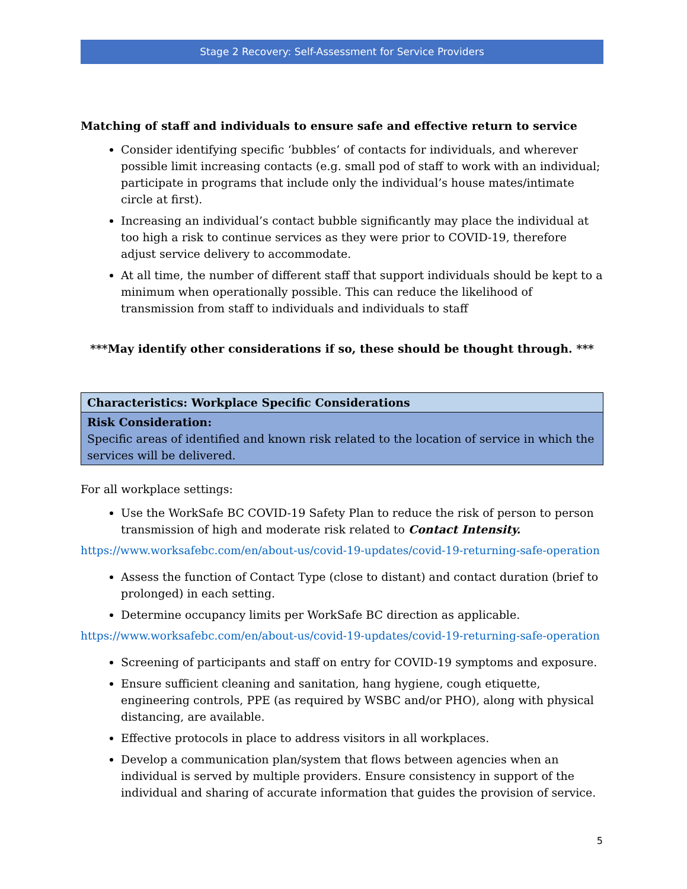Stage 2 Recovery: Self-Assessment for Service Providers
Matching of staff and individuals to ensure safe and effective return to service
Consider identifying specific ‘bubbles’ of contacts for individuals, and wherever possible limit increasing contacts (e.g. small pod of staff to work with an individual; participate in programs that include only the individual’s house mates/intimate circle at first).
Increasing an individual’s contact bubble significantly may place the individual at too high a risk to continue services as they were prior to COVID-19, therefore adjust service delivery to accommodate.
At all time, the number of different staff that support individuals should be kept to a minimum when operationally possible. This can reduce the likelihood of transmission from staff to individuals and individuals to staff
***May identify other considerations if so, these should be thought through. ***
| Characteristics: Workplace Specific Considerations |
| Risk Consideration: Specific areas of identified and known risk related to the location of service in which the services will be delivered. |
For all workplace settings:
Use the WorkSafe BC COVID-19 Safety Plan to reduce the risk of person to person transmission of high and moderate risk related to Contact Intensity.
https://www.worksafebc.com/en/about-us/covid-19-updates/covid-19-returning-safe-operation
Assess the function of Contact Type (close to distant) and contact duration (brief to prolonged) in each setting.
Determine occupancy limits per WorkSafe BC direction as applicable.
https://www.worksafebc.com/en/about-us/covid-19-updates/covid-19-returning-safe-operation
Screening of participants and staff on entry for COVID-19 symptoms and exposure.
Ensure sufficient cleaning and sanitation, hang hygiene, cough etiquette, engineering controls, PPE (as required by WSBC and/or PHO), along with physical distancing, are available.
Effective protocols in place to address visitors in all workplaces.
Develop a communication plan/system that flows between agencies when an individual is served by multiple providers. Ensure consistency in support of the individual and sharing of accurate information that guides the provision of service.
5